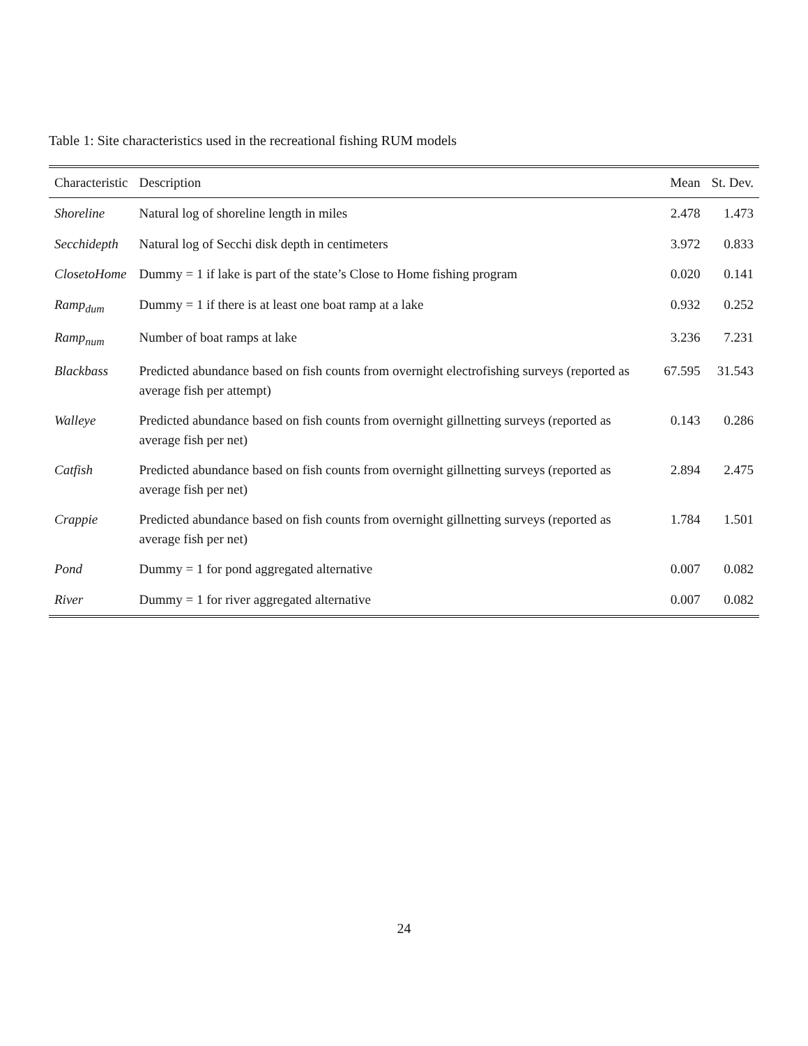Table 1: Site characteristics used in the recreational fishing RUM models
| Characteristic | Description | Mean | St. Dev. |
| --- | --- | --- | --- |
| Shoreline | Natural log of shoreline length in miles | 2.478 | 1.473 |
| Secchidepth | Natural log of Secchi disk depth in centimeters | 3.972 | 0.833 |
| ClosetoHome | Dummy = 1 if lake is part of the state’s Close to Home fishing program | 0.020 | 0.141 |
| Ramp<sub>dum</sub> | Dummy = 1 if there is at least one boat ramp at a lake | 0.932 | 0.252 |
| Ramp<sub>num</sub> | Number of boat ramps at lake | 3.236 | 7.231 |
| Blackbass | Predicted abundance based on fish counts from overnight electrofishing surveys (reported as average fish per attempt) | 67.595 | 31.543 |
| Walleye | Predicted abundance based on fish counts from overnight gillnetting surveys (reported as average fish per net) | 0.143 | 0.286 |
| Catfish | Predicted abundance based on fish counts from overnight gillnetting surveys (reported as average fish per net) | 2.894 | 2.475 |
| Crappie | Predicted abundance based on fish counts from overnight gillnetting surveys (reported as average fish per net) | 1.784 | 1.501 |
| Pond | Dummy = 1 for pond aggregated alternative | 0.007 | 0.082 |
| River | Dummy = 1 for river aggregated alternative | 0.007 | 0.082 |
24